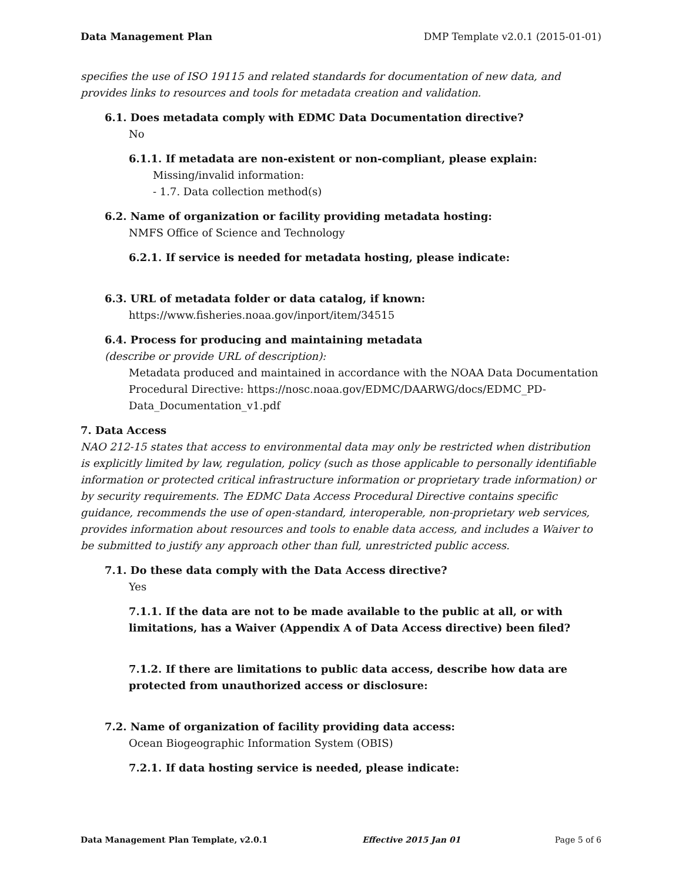Data Management Plan DMP Template v2.0.1 (2015-01-01)
specifies the use of ISO 19115 and related standards for documentation of new data, and provides links to resources and tools for metadata creation and validation.
6.1. Does metadata comply with EDMC Data Documentation directive?
No
6.1.1. If metadata are non-existent or non-compliant, please explain:
Missing/invalid information:
- 1.7. Data collection method(s)
6.2. Name of organization or facility providing metadata hosting:
NMFS Office of Science and Technology
6.2.1. If service is needed for metadata hosting, please indicate:
6.3. URL of metadata folder or data catalog, if known:
https://www.fisheries.noaa.gov/inport/item/34515
6.4. Process for producing and maintaining metadata
(describe or provide URL of description):
Metadata produced and maintained in accordance with the NOAA Data Documentation Procedural Directive: https://nosc.noaa.gov/EDMC/DAARWG/docs/EDMC_PD-Data_Documentation_v1.pdf
7. Data Access
NAO 212-15 states that access to environmental data may only be restricted when distribution is explicitly limited by law, regulation, policy (such as those applicable to personally identifiable information or protected critical infrastructure information or proprietary trade information) or by security requirements. The EDMC Data Access Procedural Directive contains specific guidance, recommends the use of open-standard, interoperable, non-proprietary web services, provides information about resources and tools to enable data access, and includes a Waiver to be submitted to justify any approach other than full, unrestricted public access.
7.1. Do these data comply with the Data Access directive?
Yes
7.1.1. If the data are not to be made available to the public at all, or with limitations, has a Waiver (Appendix A of Data Access directive) been filed?
7.1.2. If there are limitations to public data access, describe how data are protected from unauthorized access or disclosure:
7.2. Name of organization of facility providing data access:
Ocean Biogeographic Information System (OBIS)
7.2.1. If data hosting service is needed, please indicate:
Data Management Plan Template, v2.0.1 Effective 2015 Jan 01 Page 5 of 6